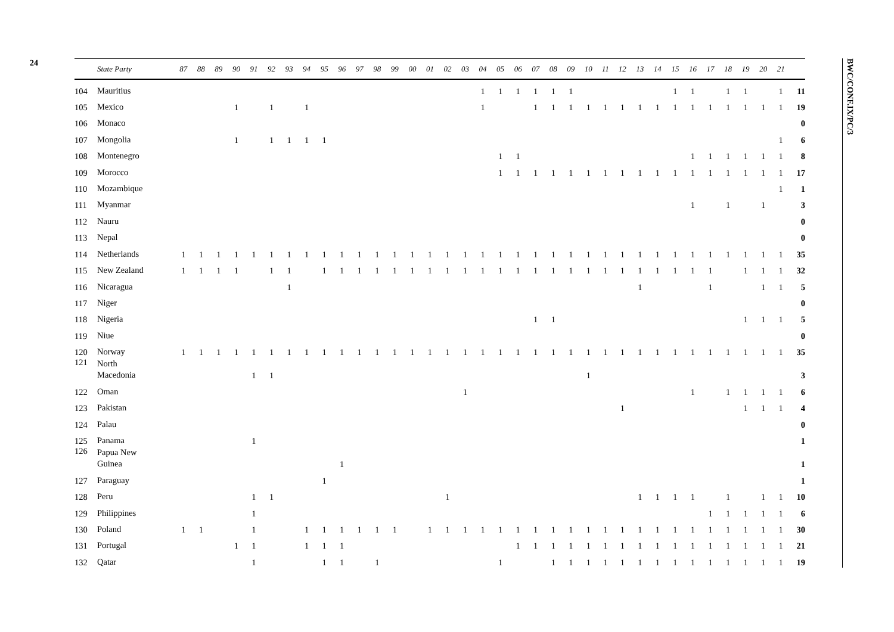24
| | State Party | 87 | 88 | 89 | 90 | 91 | 92 | 93 | 94 | 95 | 96 | 97 | 98 | 99 | 00 | 01 | 02 | 03 | 04 | 05 | 06 | 07 | 08 | 09 | 10 | 11 | 12 | 13 | 14 | 15 | 16 | 17 | 18 | 19 | 20 | 21 | |
| --- | --- | --- | --- | --- | --- | --- | --- | --- | --- | --- | --- | --- | --- | --- | --- | --- | --- | --- | --- | --- | --- | --- | --- | --- | --- | --- | --- | --- | --- | --- | --- | --- | --- | --- | --- | --- | --- |
| 104 | Mauritius | | | | | | | | | | | | | | | | | | 1 | 1 | 1 | 1 | 1 | 1 | | | | | | 1 | 1 | | 1 | 1 | | 1 | 11 |
| 105 | Mexico | | | | 1 | | 1 | | 1 | | | | | | | | | | 1 | | | 1 | 1 | 1 | 1 | 1 | 1 | 1 | 1 | 1 | 1 | 1 | 1 | 1 | 1 | 1 | 19 |
| 106 | Monaco | | | | | | | | | | | | | | | | | | | | | | | | | | | | | | | | | | | | 0 |
| 107 | Mongolia | | | | 1 | | 1 | 1 | 1 | 1 | | | | | | | | | | | | | | | | | | | | | | | | | | 1 | 6 |
| 108 | Montenegro | | | | | | | | | | | | | | | | | | | 1 | 1 | | | | | | | | | | 1 | 1 | 1 | 1 | 1 | 1 | 8 |
| 109 | Morocco | | | | | | | | | | | | | | | | | | | 1 | 1 | 1 | 1 | 1 | 1 | 1 | 1 | 1 | 1 | 1 | 1 | 1 | 1 | 1 | 1 | 1 | 17 |
| 110 | Mozambique | | | | | | | | | | | | | | | | | | | | | | | | | | | | | | | | | | | 1 | 1 |
| 111 | Myanmar | | | | | | | | | | | | | | | | | | | | | | | | | | | | | | 1 | | 1 | | 1 | | 3 |
| 112 | Nauru | | | | | | | | | | | | | | | | | | | | | | | | | | | | | | | | | | | | 0 |
| 113 | Nepal | | | | | | | | | | | | | | | | | | | | | | | | | | | | | | | | | | | | 0 |
| 114 | Netherlands | 1 | 1 | 1 | 1 | 1 | 1 | 1 | 1 | 1 | 1 | 1 | 1 | 1 | 1 | 1 | 1 | 1 | 1 | 1 | 1 | 1 | 1 | 1 | 1 | 1 | 1 | 1 | 1 | 1 | 1 | 1 | 1 | 1 | 1 | 1 | 35 |
| 115 | New Zealand | 1 | 1 | 1 | 1 | | 1 | 1 | | 1 | 1 | 1 | 1 | 1 | 1 | 1 | 1 | 1 | 1 | 1 | 1 | 1 | 1 | 1 | 1 | 1 | 1 | 1 | 1 | 1 | 1 | 1 | | 1 | 1 | 1 | 32 |
| 116 | Nicaragua | | | | | | | 1 | | | | | | | | | | | | | | | | | | | | 1 | | | | 1 | | | 1 | 1 | 5 |
| 117 | Niger | | | | | | | | | | | | | | | | | | | | | | | | | | | | | | | | | | | | 0 |
| 118 | Nigeria | | | | | | | | | | | | | | | | | | | | | 1 | 1 | | | | | | | | | | | 1 | 1 | 1 | 5 |
| 119 | Niue | | | | | | | | | | | | | | | | | | | | | | | | | | | | | | | | | | | | 0 |
| 120 | Norway | 1 | 1 | 1 | 1 | 1 | 1 | 1 | 1 | 1 | 1 | 1 | 1 | 1 | 1 | 1 | 1 | 1 | 1 | 1 | 1 | 1 | 1 | 1 | 1 | 1 | 1 | 1 | 1 | 1 | 1 | 1 | 1 | 1 | 1 | 1 | 35 |
| 121 | North Macedonia | | | | | 1 | 1 | | | | | | | | | | | | | | | | | | 1 | | | | | | | | | | | | 3 |
| 122 | Oman | | | | | | | | | | | | | | | | | 1 | | | | | | | | | | | | | 1 | | 1 | 1 | 1 | 1 | 6 |
| 123 | Pakistan | | | | | | | | | | | | | | | | | | | | | | | | | | 1 | | | | | | | 1 | 1 | 1 | 4 |
| 124 | Palau | | | | | | | | | | | | | | | | | | | | | | | | | | | | | | | | | | | | 0 |
| 125 | Panama | | | | | 1 | | | | | | | | | | | | | | | | | | | | | | | | | | | | | | | 1 |
| 126 | Papua New Guinea | | | | | | | | | | 1 | | | | | | | | | | | | | | | | | | | | | | | | | | 1 |
| 127 | Paraguay | | | | | | | | | 1 | | | | | | | | | | | | | | | | | | | | | | | | | | | 1 |
| 128 | Peru | | | | | 1 | 1 | | | | | | | | | | 1 | | | | | | | | | | | 1 | 1 | 1 | 1 | | 1 | | 1 | 1 | 10 |
| 129 | Philippines | | | | | 1 | | | | | | | | | | | | | | | | | | | | | | | | | | 1 | 1 | 1 | 1 | 1 | 6 |
| 130 | Poland | 1 | 1 | | | 1 | | | 1 | 1 | 1 | 1 | 1 | 1 | | 1 | 1 | 1 | 1 | 1 | 1 | 1 | 1 | 1 | 1 | 1 | 1 | 1 | 1 | 1 | 1 | 1 | 1 | 1 | 1 | 1 | 30 |
| 131 | Portugal | | | | 1 | 1 | | | 1 | 1 | 1 | | | | | | | | | | 1 | 1 | 1 | 1 | 1 | 1 | 1 | 1 | 1 | 1 | 1 | 1 | 1 | 1 | 1 | 1 | 21 |
| 132 | Qatar | | | | | 1 | | | | 1 | 1 | | 1 | | | | | | | 1 | | | 1 | 1 | 1 | 1 | 1 | 1 | 1 | 1 | 1 | 1 | 1 | 1 | 1 | 1 | 19 |
BWC/CONF.IX/PC/3